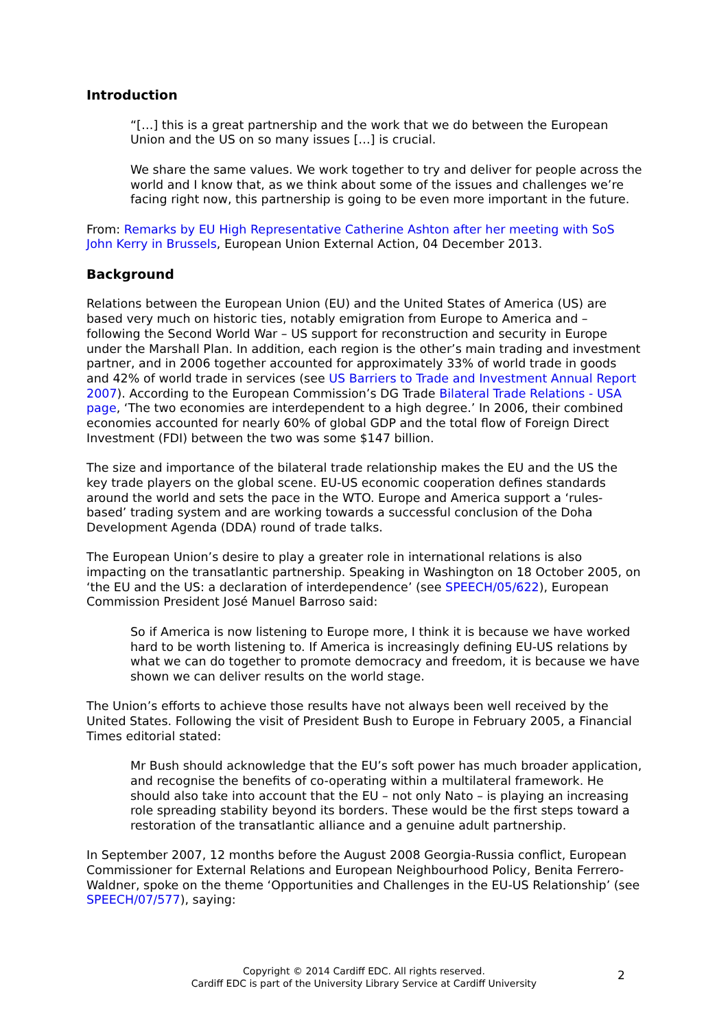Introduction
“[…] this is a great partnership and the work that we do between the European Union and the US on so many issues […] is crucial.
We share the same values. We work together to try and deliver for people across the world and I know that, as we think about some of the issues and challenges we’re facing right now, this partnership is going to be even more important in the future.
From: Remarks by EU High Representative Catherine Ashton after her meeting with SoS John Kerry in Brussels, European Union External Action, 04 December 2013.
Background
Relations between the European Union (EU) and the United States of America (US) are based very much on historic ties, notably emigration from Europe to America and – following the Second World War – US support for reconstruction and security in Europe under the Marshall Plan. In addition, each region is the other’s main trading and investment partner, and in 2006 together accounted for approximately 33% of world trade in goods and 42% of world trade in services (see US Barriers to Trade and Investment Annual Report 2007). According to the European Commission’s DG Trade Bilateral Trade Relations - USA page, ‘The two economies are interdependent to a high degree.’ In 2006, their combined economies accounted for nearly 60% of global GDP and the total flow of Foreign Direct Investment (FDI) between the two was some $147 billion.
The size and importance of the bilateral trade relationship makes the EU and the US the key trade players on the global scene. EU-US economic cooperation defines standards around the world and sets the pace in the WTO. Europe and America support a ‘rules-based’ trading system and are working towards a successful conclusion of the Doha Development Agenda (DDA) round of trade talks.
The European Union’s desire to play a greater role in international relations is also impacting on the transatlantic partnership. Speaking in Washington on 18 October 2005, on ‘the EU and the US: a declaration of interdependence’ (see SPEECH/05/622), European Commission President José Manuel Barroso said:
So if America is now listening to Europe more, I think it is because we have worked hard to be worth listening to. If America is increasingly defining EU-US relations by what we can do together to promote democracy and freedom, it is because we have shown we can deliver results on the world stage.
The Union’s efforts to achieve those results have not always been well received by the United States. Following the visit of President Bush to Europe in February 2005, a Financial Times editorial stated:
Mr Bush should acknowledge that the EU’s soft power has much broader application, and recognise the benefits of co-operating within a multilateral framework. He should also take into account that the EU – not only Nato – is playing an increasing role spreading stability beyond its borders. These would be the first steps toward a restoration of the transatlantic alliance and a genuine adult partnership.
In September 2007, 12 months before the August 2008 Georgia-Russia conflict, European Commissioner for External Relations and European Neighbourhood Policy, Benita Ferrero-Waldner, spoke on the theme ‘Opportunities and Challenges in the EU-US Relationship’ (see SPEECH/07/577), saying:
Copyright © 2014 Cardiff EDC. All rights reserved.
Cardiff EDC is part of the University Library Service at Cardiff University
2